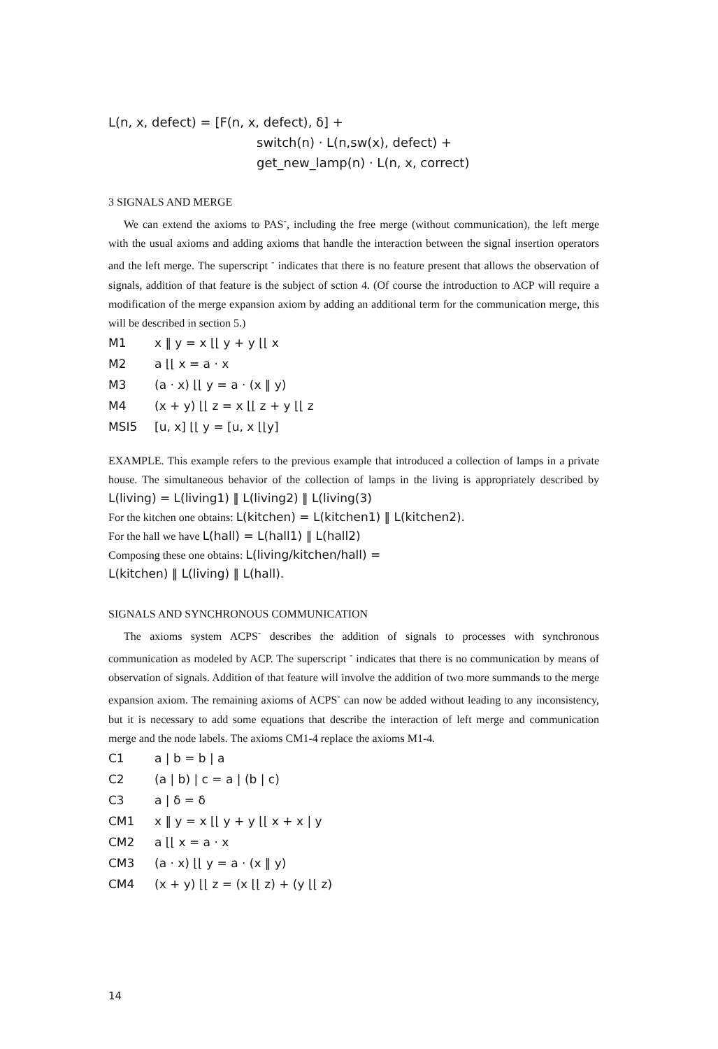L(n, x, defect) = [F(n, x, defect), δ] +
switch(n) · L(n,sw(x), defect) +
get_new_lamp(n) · L(n, x, correct)
3 SIGNALS AND MERGE
We can extend the axioms to PAS<sup>-</sup>, including the free merge (without communication), the left merge with the usual axioms and adding axioms that handle the interaction between the signal insertion operators and the left merge. The superscript <sup>-</sup> indicates that there is no feature present that allows the observation of signals, addition of that feature is the subject of sction 4. (Of course the introduction to ACP will require a modification of the merge expansion axiom by adding an additional term for the communication merge, this will be described in section 5.)
| M1 | x ‖ y = x ⌊⌊ y + y ⌊⌊ x |
| M2 | a ⌊⌊ x = a · x |
| M3 | (a · x) ⌊⌊ y = a · (x ‖ y) |
| M4 | (x + y) ⌊⌊ z = x ⌊⌊ z + y ⌊⌊ z |
| MSI5 | [u, x] ⌊⌊ y = [u, x ⌊⌊y] |
EXAMPLE. This example refers to the previous example that introduced a collection of lamps in a private house. The simultaneous behavior of the collection of lamps in the living is appropriately described by L(living) = L(living1) ‖ L(living2) ‖ L(living(3)
For the kitchen one obtains: L(kitchen) = L(kitchen1) ‖ L(kitchen2).
For the hall we have L(hall) = L(hall1) ‖ L(hall2)
Composing these one obtains: L(living/kitchen/hall) =
L(kitchen) ‖ L(living) ‖ L(hall).
SIGNALS AND SYNCHRONOUS COMMUNICATION
The axioms system ACPS<sup>-</sup> describes the addition of signals to processes with synchronous communication as modeled by ACP. The superscript <sup>-</sup> indicates that there is no communication by means of observation of signals. Addition of that feature will involve the addition of two more summands to the merge expansion axiom. The remaining axioms of ACPS<sup>-</sup> can now be added without leading to any inconsistency, but it is necessary to add some equations that describe the interaction of left merge and communication merge and the node labels. The axioms CM1-4 replace the axioms M1-4.
| C1 | a / b = b / a |
| C2 | (a / b) / c = a / (b / c) |
| C3 | a / δ = δ |
| CM1 | x ‖ y = x ⌊⌊ y + y ⌊⌊ x + x / y |
| CM2 | a ⌊⌊ x = a · x |
| CM3 | (a · x) ⌊⌊ y = a · (x ‖ y) |
| CM4 | (x + y) ⌊⌊ z = (x ⌊⌊ z) + (y ⌊⌊ z) |
14